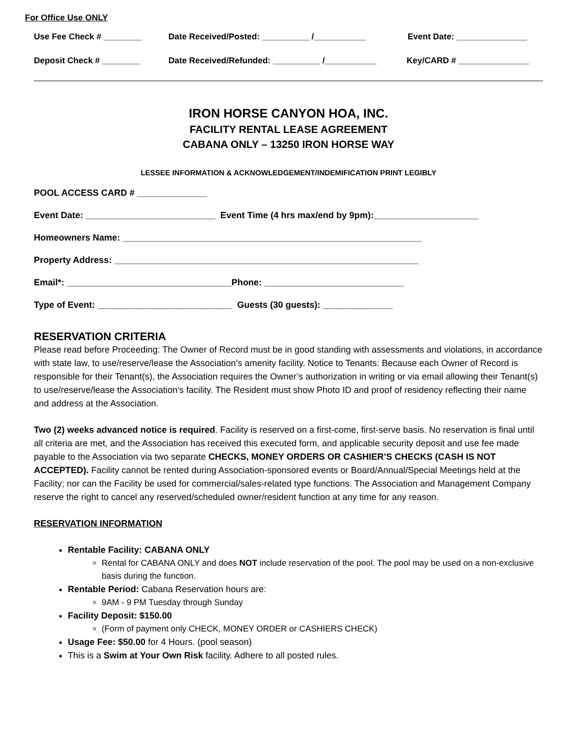For Office Use ONLY
Use Fee Check # ________ Date Received/Posted: __________ /___________ Event Date: _______________
Deposit Check # ________ Date Received/Refunded: __________ /___________ Key/CARD # _______________
IRON HORSE CANYON HOA, INC.
FACILITY RENTAL LEASE AGREEMENT
CABANA ONLY – 13250 IRON HORSE WAY
LESSEE INFORMATION & ACKNOWLEDGEMENT/INDEMIFICATION PRINT LEGIBLY
POOL ACCESS CARD # ______________
Event Date: __________________________ Event Time (4 hrs max/end by 9pm):_____________________
Homeowners Name: ____________________________________________________________
Property Address: _____________________________________________________________
Email*: _________________________________Phone: ____________________________
Type of Event: ___________________________ Guests (30 guests): ______________
RESERVATION CRITERIA
Please read before Proceeding: The Owner of Record must be in good standing with assessments and violations, in accordance with state law, to use/reserve/lease the Association’s amenity facility. Notice to Tenants: Because each Owner of Record is responsible for their Tenant(s), the Association requires the Owner’s authorization in writing or via email allowing their Tenant(s) to use/reserve/lease the Association’s facility. The Resident must show Photo ID and proof of residency reflecting their name and address at the Association.
Two (2) weeks advanced notice is required. Facility is reserved on a first-come, first-serve basis. No reservation is final until all criteria are met, and the Association has received this executed form, and applicable security deposit and use fee made payable to the Association via two separate CHECKS, MONEY ORDERS OR CASHIER’S CHECKS (CASH IS NOT ACCEPTED). Facility cannot be rented during Association-sponsored events or Board/Annual/Special Meetings held at the Facility; nor can the Facility be used for commercial/sales-related type functions. The Association and Management Company reserve the right to cancel any reserved/scheduled owner/resident function at any time for any reason.
RESERVATION INFORMATION
Rentable Facility: CABANA ONLY
Rental for CABANA ONLY and does NOT include reservation of the pool. The pool may be used on a non-exclusive basis during the function.
Rentable Period: Cabana Reservation hours are:
9AM - 9 PM Tuesday through Sunday
Facility Deposit: $150.00
(Form of payment only CHECK, MONEY ORDER or CASHIERS CHECK)
Usage Fee: $50.00 for 4 Hours. (pool season)
This is a Swim at Your Own Risk facility. Adhere to all posted rules.